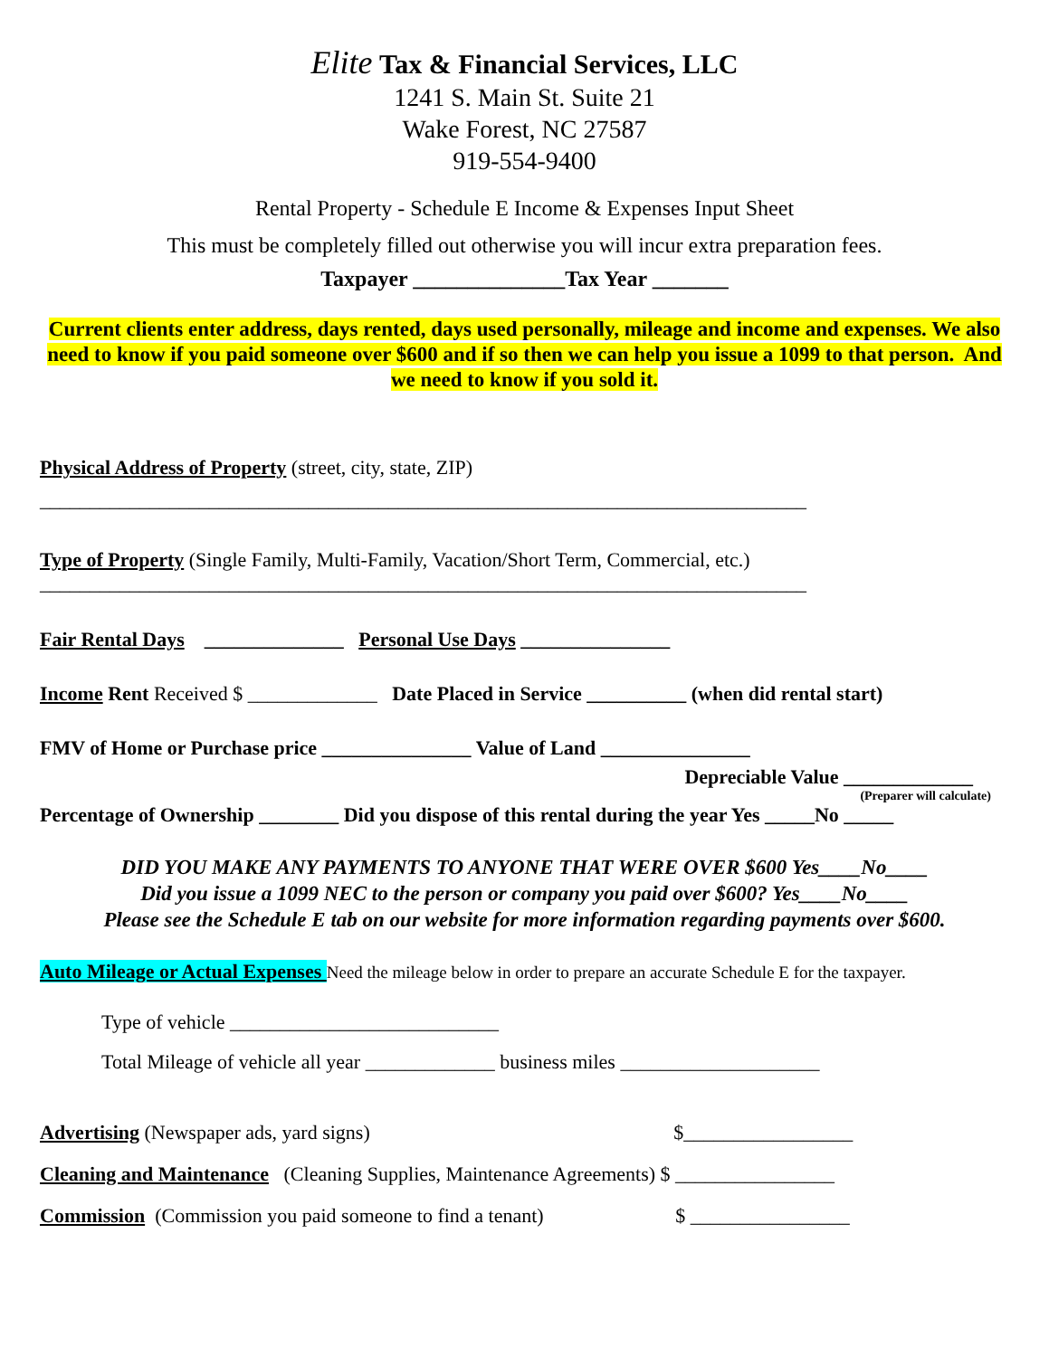Elite Tax & Financial Services, LLC
1241 S. Main St. Suite 21
Wake Forest, NC 27587
919-554-9400
Rental Property - Schedule E Income & Expenses Input Sheet
This must be completely filled out otherwise you will incur extra preparation fees.
Taxpayer ______________Tax Year _______
Current clients enter address, days rented, days used personally, mileage and income and expenses. We also need to know if you paid someone over $600 and if so then we can help you issue a 1099 to that person. And we need to know if you sold it.
Physical Address of Property (street, city, state, ZIP)
_____________________________________________________________________________
Type of Property (Single Family, Multi-Family, Vacation/Short Term, Commercial, etc.)
_____________________________________________________________________________
Fair Rental Days ______________ Personal Use Days _______________
Income Rent Received $ _____________ Date Placed in Service __________ (when did rental start)
FMV of Home or Purchase price _______________ Value of Land _______________
Depreciable Value _____________
(Preparer will calculate)
Percentage of Ownership ________ Did you dispose of this rental during the year Yes _____No _____
DID YOU MAKE ANY PAYMENTS TO ANYONE THAT WERE OVER $600 Yes____No____
Did you issue a 1099 NEC to the person or company you paid over $600? Yes____No____
Please see the Schedule E tab on our website for more information regarding payments over $600.
Auto Mileage or Actual Expenses Need the mileage below in order to prepare an accurate Schedule E for the taxpayer.
Type of vehicle ___________________________
Total Mileage of vehicle all year _____________ business miles ____________________
Advertising (Newspaper ads, yard signs) $_________________
Cleaning and Maintenance (Cleaning Supplies, Maintenance Agreements) $ ________________
Commission (Commission you paid someone to find a tenant) $ ________________